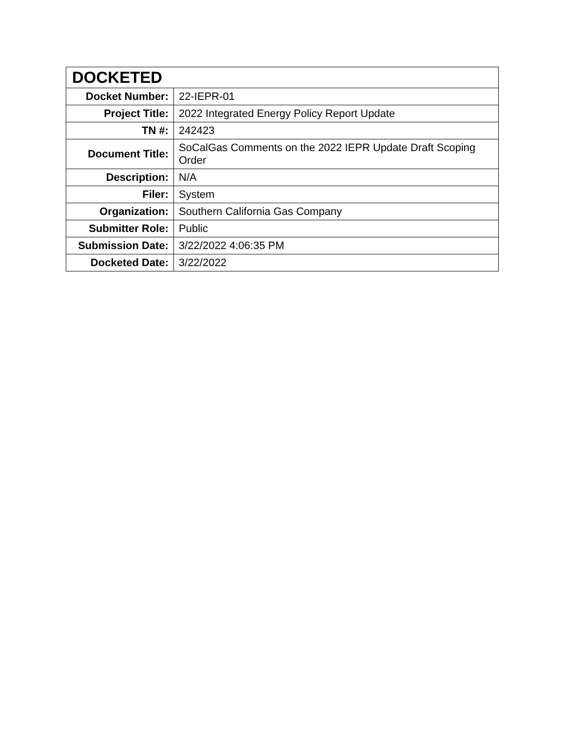| DOCKETED | |
| --- | --- |
| Docket Number: | 22-IEPR-01 |
| Project Title: | 2022 Integrated Energy Policy Report Update |
| TN #: | 242423 |
| Document Title: | SoCalGas Comments on the 2022 IEPR Update Draft Scoping Order |
| Description: | N/A |
| Filer: | System |
| Organization: | Southern California Gas Company |
| Submitter Role: | Public |
| Submission Date: | 3/22/2022 4:06:35 PM |
| Docketed Date: | 3/22/2022 |